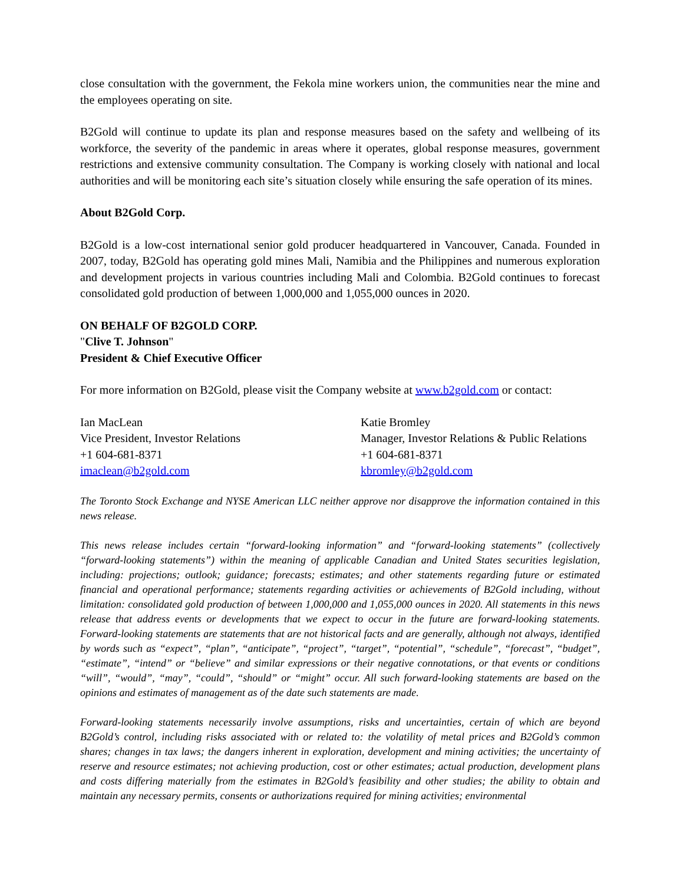close consultation with the government, the Fekola mine workers union, the communities near the mine and the employees operating on site.
B2Gold will continue to update its plan and response measures based on the safety and wellbeing of its workforce, the severity of the pandemic in areas where it operates, global response measures, government restrictions and extensive community consultation. The Company is working closely with national and local authorities and will be monitoring each site’s situation closely while ensuring the safe operation of its mines.
About B2Gold Corp.
B2Gold is a low-cost international senior gold producer headquartered in Vancouver, Canada. Founded in 2007, today, B2Gold has operating gold mines Mali, Namibia and the Philippines and numerous exploration and development projects in various countries including Mali and Colombia. B2Gold continues to forecast consolidated gold production of between 1,000,000 and 1,055,000 ounces in 2020.
ON BEHALF OF B2GOLD CORP.
"Clive T. Johnson"
President & Chief Executive Officer
For more information on B2Gold, please visit the Company website at www.b2gold.com or contact:
Ian MacLean
Vice President, Investor Relations
+1 604-681-8371
imaclean@b2gold.com
Katie Bromley
Manager, Investor Relations & Public Relations
+1 604-681-8371
kbromley@b2gold.com
The Toronto Stock Exchange and NYSE American LLC neither approve nor disapprove the information contained in this news release.
This news release includes certain “forward-looking information” and “forward-looking statements” (collectively “forward-looking statements”) within the meaning of applicable Canadian and United States securities legislation, including: projections; outlook; guidance; forecasts; estimates; and other statements regarding future or estimated financial and operational performance; statements regarding activities or achievements of B2Gold including, without limitation: consolidated gold production of between 1,000,000 and 1,055,000 ounces in 2020. All statements in this news release that address events or developments that we expect to occur in the future are forward-looking statements. Forward-looking statements are statements that are not historical facts and are generally, although not always, identified by words such as “expect”, “plan”, “anticipate”, “project”, “target”, “potential”, “schedule”, “forecast”, “budget”, “estimate”, “intend” or “believe” and similar expressions or their negative connotations, or that events or conditions “will”, “would”, “may”, “could”, “should” or “might” occur. All such forward-looking statements are based on the opinions and estimates of management as of the date such statements are made.
Forward-looking statements necessarily involve assumptions, risks and uncertainties, certain of which are beyond B2Gold’s control, including risks associated with or related to: the volatility of metal prices and B2Gold’s common shares; changes in tax laws; the dangers inherent in exploration, development and mining activities; the uncertainty of reserve and resource estimates; not achieving production, cost or other estimates; actual production, development plans and costs differing materially from the estimates in B2Gold’s feasibility and other studies; the ability to obtain and maintain any necessary permits, consents or authorizations required for mining activities; environmental